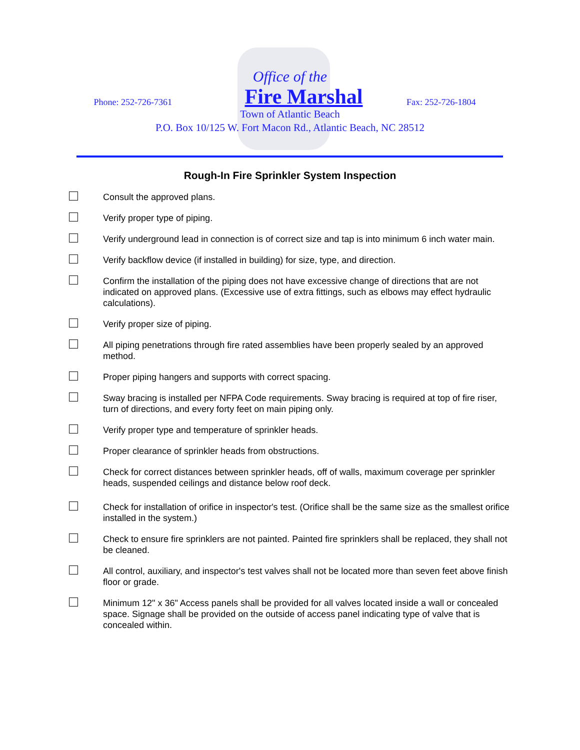Office of the
Phone: 252-726-7361 Fire Marshal Fax: 252-726-1804
Town of Atlantic Beach
P.O. Box 10/125 W. Fort Macon Rd., Atlantic Beach, NC 28512
Rough-In Fire Sprinkler System Inspection
Consult the approved plans.
Verify proper type of piping.
Verify underground lead in connection is of correct size and tap is into minimum 6 inch water main.
Verify backflow device (if installed in building) for size, type, and direction.
Confirm the installation of the piping does not have excessive change of directions that are not indicated on approved plans. (Excessive use of extra fittings, such as elbows may effect hydraulic calculations).
Verify proper size of piping.
All piping penetrations through fire rated assemblies have been properly sealed by an approved method.
Proper piping hangers and supports with correct spacing.
Sway bracing is installed per NFPA Code requirements. Sway bracing is required at top of fire riser, turn of directions, and every forty feet on main piping only.
Verify proper type and temperature of sprinkler heads.
Proper clearance of sprinkler heads from obstructions.
Check for correct distances between sprinkler heads, off of walls, maximum coverage per sprinkler heads, suspended ceilings and distance below roof deck.
Check for installation of orifice in inspector's test. (Orifice shall be the same size as the smallest orifice installed in the system.)
Check to ensure fire sprinklers are not painted. Painted fire sprinklers shall be replaced, they shall not be cleaned.
All control, auxiliary, and inspector's test valves shall not be located more than seven feet above finish floor or grade.
Minimum 12" x 36" Access panels shall be provided for all valves located inside a wall or concealed space. Signage shall be provided on the outside of access panel indicating type of valve that is concealed within.